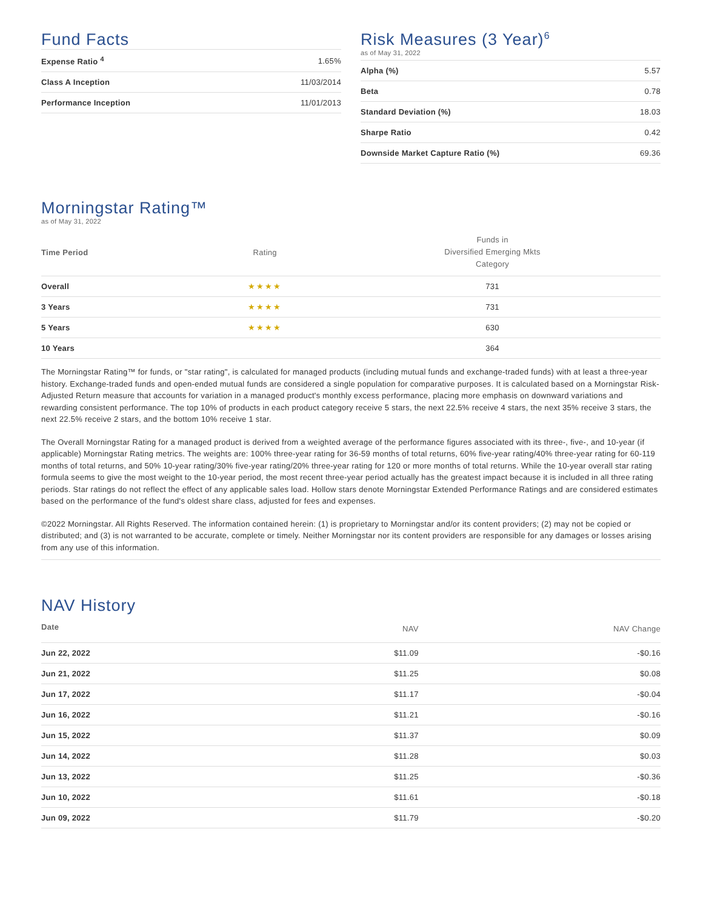Fund Facts
| Expense Ratio <sup>4</sup> | 1.65% |
| Class A Inception | 11/03/2014 |
| Performance Inception | 11/01/2013 |
Risk Measures (3 Year)<sup>6</sup>
as of May 31, 2022
| Alpha (%) | 5.57 |
| Beta | 0.78 |
| Standard Deviation (%) | 18.03 |
| Sharpe Ratio | 0.42 |
| Downside Market Capture Ratio (%) | 69.36 |
Morningstar Rating™
as of May 31, 2022
| Time Period | Rating | Funds in Diversified Emerging Mkts Category |
| --- | --- | --- |
| Overall | ★★★★ | 731 |
| 3 Years | ★★★★ | 731 |
| 5 Years | ★★★★ | 630 |
| 10 Years | | 364 |
The Morningstar Rating™ for funds, or "star rating", is calculated for managed products (including mutual funds and exchange-traded funds) with at least a three-year history. Exchange-traded funds and open-ended mutual funds are considered a single population for comparative purposes. It is calculated based on a Morningstar Risk-Adjusted Return measure that accounts for variation in a managed product's monthly excess performance, placing more emphasis on downward variations and rewarding consistent performance. The top 10% of products in each product category receive 5 stars, the next 22.5% receive 4 stars, the next 35% receive 3 stars, the next 22.5% receive 2 stars, and the bottom 10% receive 1 star.
The Overall Morningstar Rating for a managed product is derived from a weighted average of the performance figures associated with its three-, five-, and 10-year (if applicable) Morningstar Rating metrics. The weights are: 100% three-year rating for 36-59 months of total returns, 60% five-year rating/40% three-year rating for 60-119 months of total returns, and 50% 10-year rating/30% five-year rating/20% three-year rating for 120 or more months of total returns. While the 10-year overall star rating formula seems to give the most weight to the 10-year period, the most recent three-year period actually has the greatest impact because it is included in all three rating periods. Star ratings do not reflect the effect of any applicable sales load. Hollow stars denote Morningstar Extended Performance Ratings and are considered estimates based on the performance of the fund's oldest share class, adjusted for fees and expenses.
©2022 Morningstar. All Rights Reserved. The information contained herein: (1) is proprietary to Morningstar and/or its content providers; (2) may not be copied or distributed; and (3) is not warranted to be accurate, complete or timely. Neither Morningstar nor its content providers are responsible for any damages or losses arising from any use of this information.
NAV History
| Date | NAV | NAV Change |
| --- | --- | --- |
| Jun 22, 2022 | $11.09 | -$0.16 |
| Jun 21, 2022 | $11.25 | $0.08 |
| Jun 17, 2022 | $11.17 | -$0.04 |
| Jun 16, 2022 | $11.21 | -$0.16 |
| Jun 15, 2022 | $11.37 | $0.09 |
| Jun 14, 2022 | $11.28 | $0.03 |
| Jun 13, 2022 | $11.25 | -$0.36 |
| Jun 10, 2022 | $11.61 | -$0.18 |
| Jun 09, 2022 | $11.79 | -$0.20 |